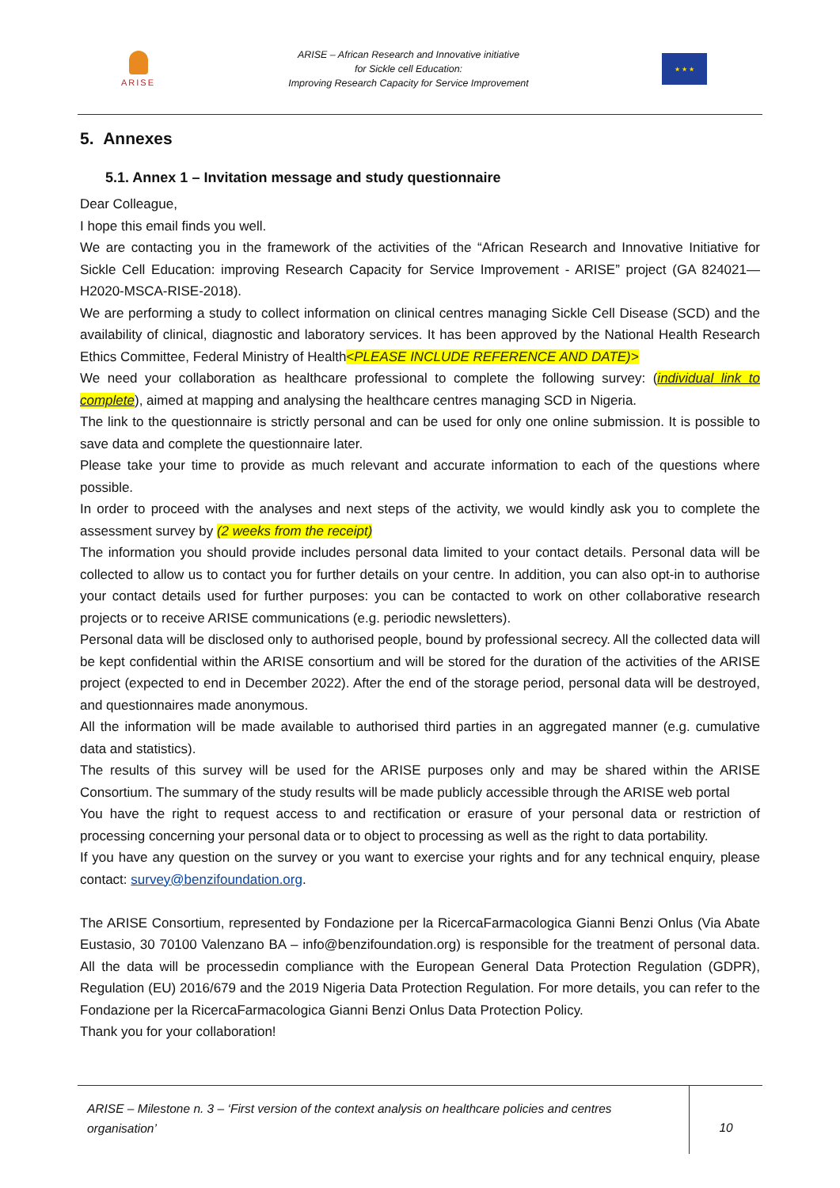ARISE
ARISE – African Research and Innovative initiative
for Sickle cell Education:
Improving Research Capacity for Service Improvement
★ ★ ★
5. Annexes
5.1. Annex 1 – Invitation message and study questionnaire
Dear Colleague,
I hope this email finds you well.
We are contacting you in the framework of the activities of the “African Research and Innovative Initiative for Sickle Cell Education: improving Research Capacity for Service Improvement - ARISE” project (GA 824021— H2020-MSCA-RISE-2018).
We are performing a study to collect information on clinical centres managing Sickle Cell Disease (SCD) and the availability of clinical, diagnostic and laboratory services. It has been approved by the National Health Research Ethics Committee, Federal Ministry of Health<PLEASE INCLUDE REFERENCE AND DATE)>
We need your collaboration as healthcare professional to complete the following survey: (individual link to complete), aimed at mapping and analysing the healthcare centres managing SCD in Nigeria.
The link to the questionnaire is strictly personal and can be used for only one online submission. It is possible to save data and complete the questionnaire later.
Please take your time to provide as much relevant and accurate information to each of the questions where possible.
In order to proceed with the analyses and next steps of the activity, we would kindly ask you to complete the assessment survey by (2 weeks from the receipt)
The information you should provide includes personal data limited to your contact details. Personal data will be collected to allow us to contact you for further details on your centre. In addition, you can also opt-in to authorise your contact details used for further purposes: you can be contacted to work on other collaborative research projects or to receive ARISE communications (e.g. periodic newsletters).
Personal data will be disclosed only to authorised people, bound by professional secrecy. All the collected data will be kept confidential within the ARISE consortium and will be stored for the duration of the activities of the ARISE project (expected to end in December 2022). After the end of the storage period, personal data will be destroyed, and questionnaires made anonymous.
All the information will be made available to authorised third parties in an aggregated manner (e.g. cumulative data and statistics).
The results of this survey will be used for the ARISE purposes only and may be shared within the ARISE Consortium. The summary of the study results will be made publicly accessible through the ARISE web portal
You have the right to request access to and rectification or erasure of your personal data or restriction of processing concerning your personal data or to object to processing as well as the right to data portability.
If you have any question on the survey or you want to exercise your rights and for any technical enquiry, please contact: survey@benzifoundation.org.
The ARISE Consortium, represented by Fondazione per la RicercaFarmacologica Gianni Benzi Onlus (Via Abate Eustasio, 30 70100 Valenzano BA – info@benzifoundation.org) is responsible for the treatment of personal data. All the data will be processedin compliance with the European General Data Protection Regulation (GDPR), Regulation (EU) 2016/679 and the 2019 Nigeria Data Protection Regulation. For more details, you can refer to the Fondazione per la RicercaFarmacologica Gianni Benzi Onlus Data Protection Policy.
Thank you for your collaboration!
ARISE – Milestone n. 3 – ‘First version of the context analysis on healthcare policies and centres organisation’
10